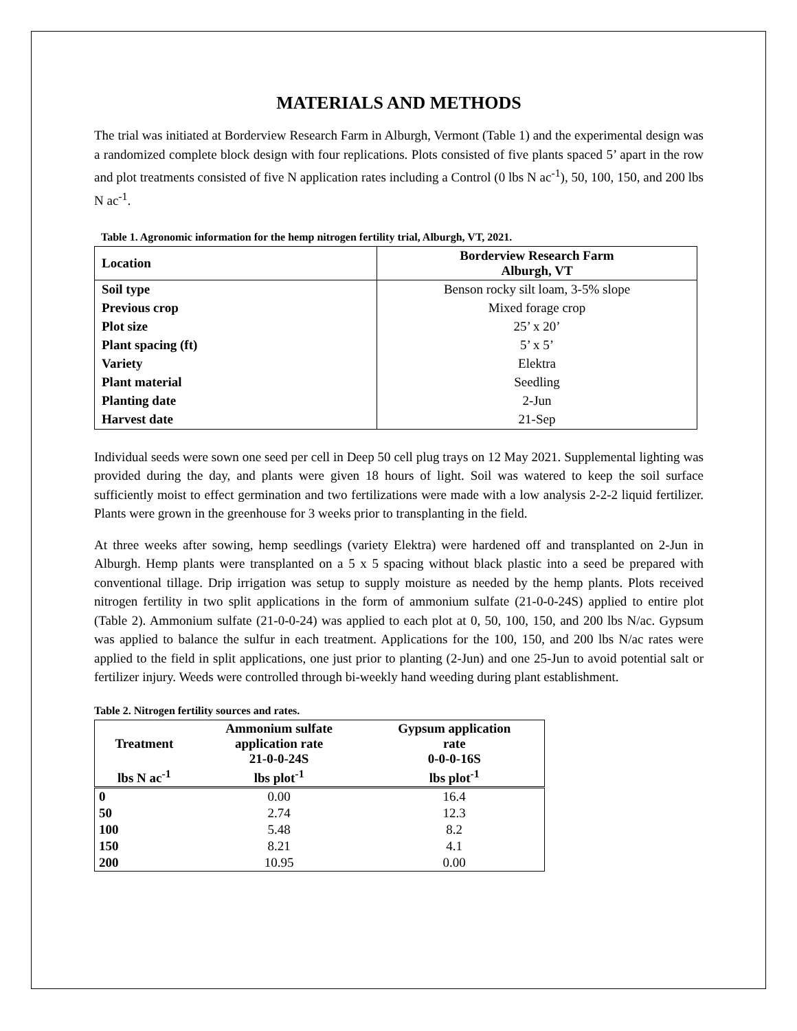MATERIALS AND METHODS
The trial was initiated at Borderview Research Farm in Alburgh, Vermont (Table 1) and the experimental design was a randomized complete block design with four replications. Plots consisted of five plants spaced 5’ apart in the row and plot treatments consisted of five N application rates including a Control (0 lbs N ac<sup>-1</sup>), 50, 100, 150, and 200 lbs N ac<sup>-1</sup>.
Table 1. Agronomic information for the hemp nitrogen fertility trial, Alburgh, VT, 2021.
| Location | Borderview Research Farm Alburgh, VT |
| Soil type | Benson rocky silt loam, 3-5% slope |
| Previous crop | Mixed forage crop |
| Plot size | 25’ x 20’ |
| Plant spacing (ft) | 5’ x 5’ |
| Variety | Elektra |
| Plant material | Seedling |
| Planting date | 2-Jun |
| Harvest date | 21-Sep |
Individual seeds were sown one seed per cell in Deep 50 cell plug trays on 12 May 2021. Supplemental lighting was provided during the day, and plants were given 18 hours of light. Soil was watered to keep the soil surface sufficiently moist to effect germination and two fertilizations were made with a low analysis 2-2-2 liquid fertilizer. Plants were grown in the greenhouse for 3 weeks prior to transplanting in the field.
At three weeks after sowing, hemp seedlings (variety Elektra) were hardened off and transplanted on 2-Jun in Alburgh. Hemp plants were transplanted on a 5 x 5 spacing without black plastic into a seed be prepared with conventional tillage. Drip irrigation was setup to supply moisture as needed by the hemp plants. Plots received nitrogen fertility in two split applications in the form of ammonium sulfate (21-0-0-24S) applied to entire plot (Table 2). Ammonium sulfate (21-0-0-24) was applied to each plot at 0, 50, 100, 150, and 200 lbs N/ac. Gypsum was applied to balance the sulfur in each treatment. Applications for the 100, 150, and 200 lbs N/ac rates were applied to the field in split applications, one just prior to planting (2-Jun) and one 25-Jun to avoid potential salt or fertilizer injury. Weeds were controlled through bi-weekly hand weeding during plant establishment.
Table 2. Nitrogen fertility sources and rates.
| Treatment | Ammonium sulfate application rate 21-0-0-24S | Gypsum application rate 0-0-0-16S |
| --- | --- | --- |
| lbs N ac<sup>-1</sup> | lbs plot<sup>-1</sup> | lbs plot<sup>-1</sup> |
| 0 | 0.00 | 16.4 |
| 50 | 2.74 | 12.3 |
| 100 | 5.48 | 8.2 |
| 150 | 8.21 | 4.1 |
| 200 | 10.95 | 0.00 |